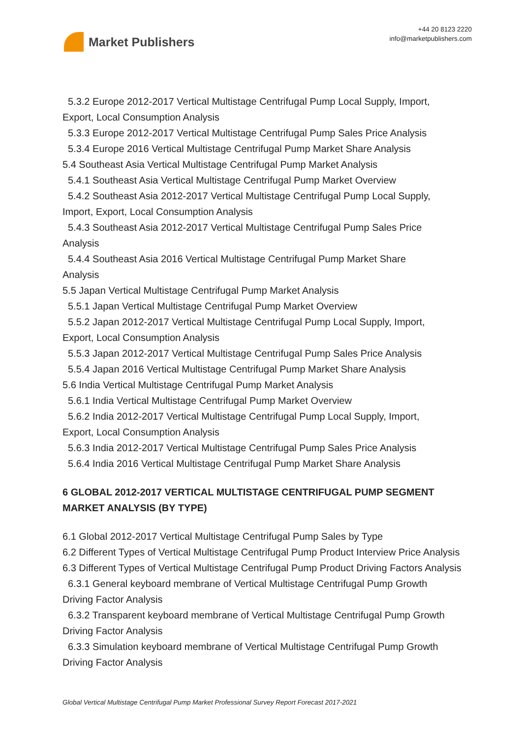Market Publishers
+44 20 8123 2220
info@marketpublishers.com
5.3.2 Europe 2012-2017 Vertical Multistage Centrifugal Pump Local Supply, Import,
Export, Local Consumption Analysis
5.3.3 Europe 2012-2017 Vertical Multistage Centrifugal Pump Sales Price Analysis
5.3.4 Europe 2016 Vertical Multistage Centrifugal Pump Market Share Analysis
5.4 Southeast Asia Vertical Multistage Centrifugal Pump Market Analysis
5.4.1 Southeast Asia Vertical Multistage Centrifugal Pump Market Overview
5.4.2 Southeast Asia 2012-2017 Vertical Multistage Centrifugal Pump Local Supply,
Import, Export, Local Consumption Analysis
5.4.3 Southeast Asia 2012-2017 Vertical Multistage Centrifugal Pump Sales Price
Analysis
5.4.4 Southeast Asia 2016 Vertical Multistage Centrifugal Pump Market Share
Analysis
5.5 Japan Vertical Multistage Centrifugal Pump Market Analysis
5.5.1 Japan Vertical Multistage Centrifugal Pump Market Overview
5.5.2 Japan 2012-2017 Vertical Multistage Centrifugal Pump Local Supply, Import,
Export, Local Consumption Analysis
5.5.3 Japan 2012-2017 Vertical Multistage Centrifugal Pump Sales Price Analysis
5.5.4 Japan 2016 Vertical Multistage Centrifugal Pump Market Share Analysis
5.6 India Vertical Multistage Centrifugal Pump Market Analysis
5.6.1 India Vertical Multistage Centrifugal Pump Market Overview
5.6.2 India 2012-2017 Vertical Multistage Centrifugal Pump Local Supply, Import,
Export, Local Consumption Analysis
5.6.3 India 2012-2017 Vertical Multistage Centrifugal Pump Sales Price Analysis
5.6.4 India 2016 Vertical Multistage Centrifugal Pump Market Share Analysis
6 GLOBAL 2012-2017 VERTICAL MULTISTAGE CENTRIFUGAL PUMP SEGMENT MARKET ANALYSIS (BY TYPE)
6.1 Global 2012-2017 Vertical Multistage Centrifugal Pump Sales by Type
6.2 Different Types of Vertical Multistage Centrifugal Pump Product Interview Price Analysis
6.3 Different Types of Vertical Multistage Centrifugal Pump Product Driving Factors Analysis
6.3.1 General keyboard membrane of Vertical Multistage Centrifugal Pump Growth
Driving Factor Analysis
6.3.2 Transparent keyboard membrane of Vertical Multistage Centrifugal Pump Growth
Driving Factor Analysis
6.3.3 Simulation keyboard membrane of Vertical Multistage Centrifugal Pump Growth
Driving Factor Analysis
Global Vertical Multistage Centrifugal Pump Market Professional Survey Report Forecast 2017-2021